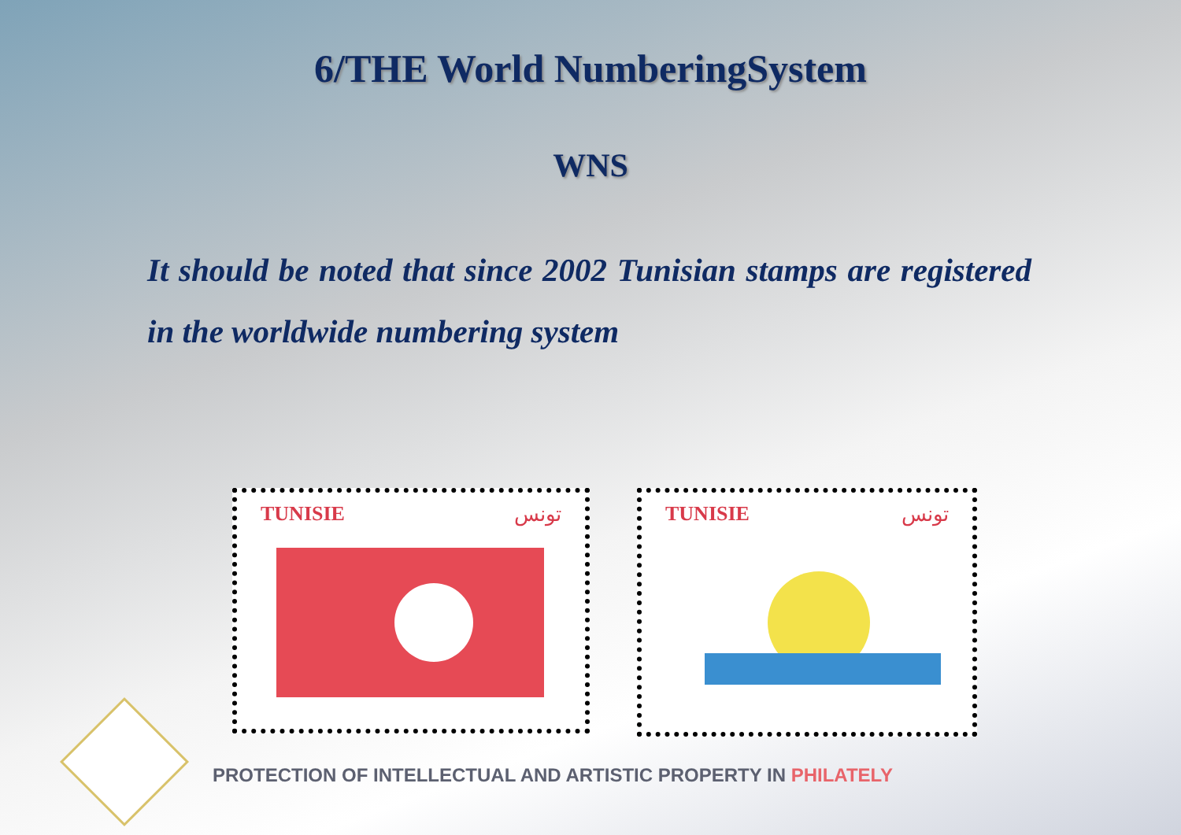6/THE World NumberingSystem
WNS
It should be noted that since 2002 Tunisian stamps are registered in the worldwide numbering system
TUNISIE
تونس
TUNISIE
تونس
PROTECTION OF INTELLECTUAL AND ARTISTIC PROPERTY IN PHILATELY